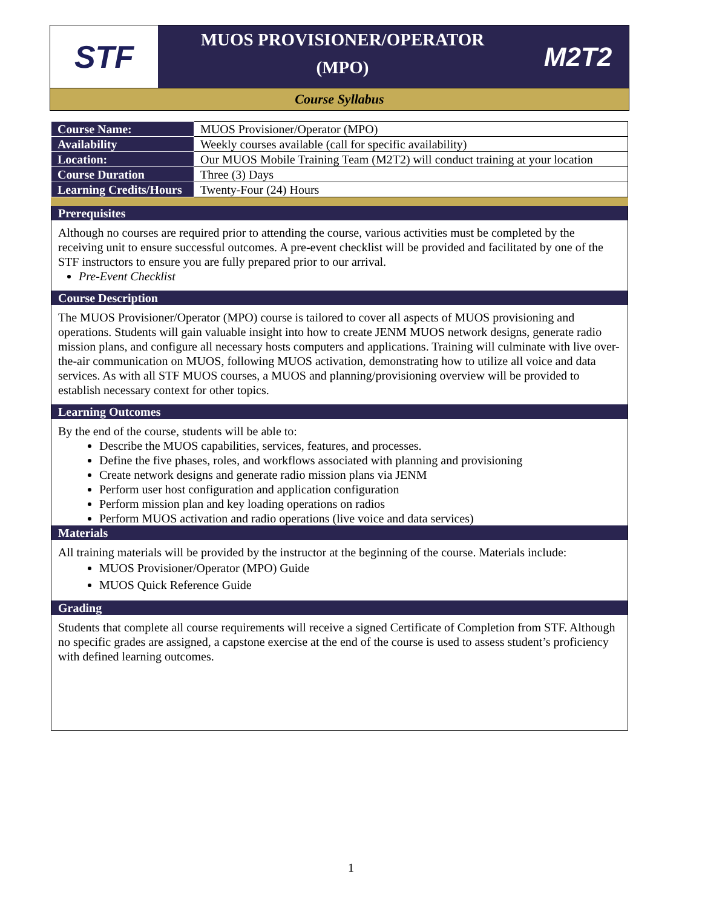STF
MUOS PROVISIONER/OPERATOR
(MPO)
M2T2
Course Syllabus
| Course Name: | MUOS Provisioner/Operator (MPO) |
| Availability | Weekly courses available (call for specific availability) |
| Location: | Our MUOS Mobile Training Team (M2T2) will conduct training at your location |
| Course Duration | Three (3) Days |
| Learning Credits/Hours | Twenty-Four (24) Hours |
Prerequisites
Although no courses are required prior to attending the course, various activities must be completed by the receiving unit to ensure successful outcomes. A pre-event checklist will be provided and facilitated by one of the STF instructors to ensure you are fully prepared prior to our arrival.
Pre-Event Checklist
Course Description
The MUOS Provisioner/Operator (MPO) course is tailored to cover all aspects of MUOS provisioning and operations. Students will gain valuable insight into how to create JENM MUOS network designs, generate radio mission plans, and configure all necessary hosts computers and applications. Training will culminate with live over-the-air communication on MUOS, following MUOS activation, demonstrating how to utilize all voice and data services. As with all STF MUOS courses, a MUOS and planning/provisioning overview will be provided to establish necessary context for other topics.
Learning Outcomes
By the end of the course, students will be able to:
Describe the MUOS capabilities, services, features, and processes.
Define the five phases, roles, and workflows associated with planning and provisioning
Create network designs and generate radio mission plans via JENM
Perform user host configuration and application configuration
Perform mission plan and key loading operations on radios
Perform MUOS activation and radio operations (live voice and data services)
Materials
All training materials will be provided by the instructor at the beginning of the course. Materials include:
MUOS Provisioner/Operator (MPO) Guide
MUOS Quick Reference Guide
Grading
Students that complete all course requirements will receive a signed Certificate of Completion from STF. Although no specific grades are assigned, a capstone exercise at the end of the course is used to assess student’s proficiency with defined learning outcomes.
1